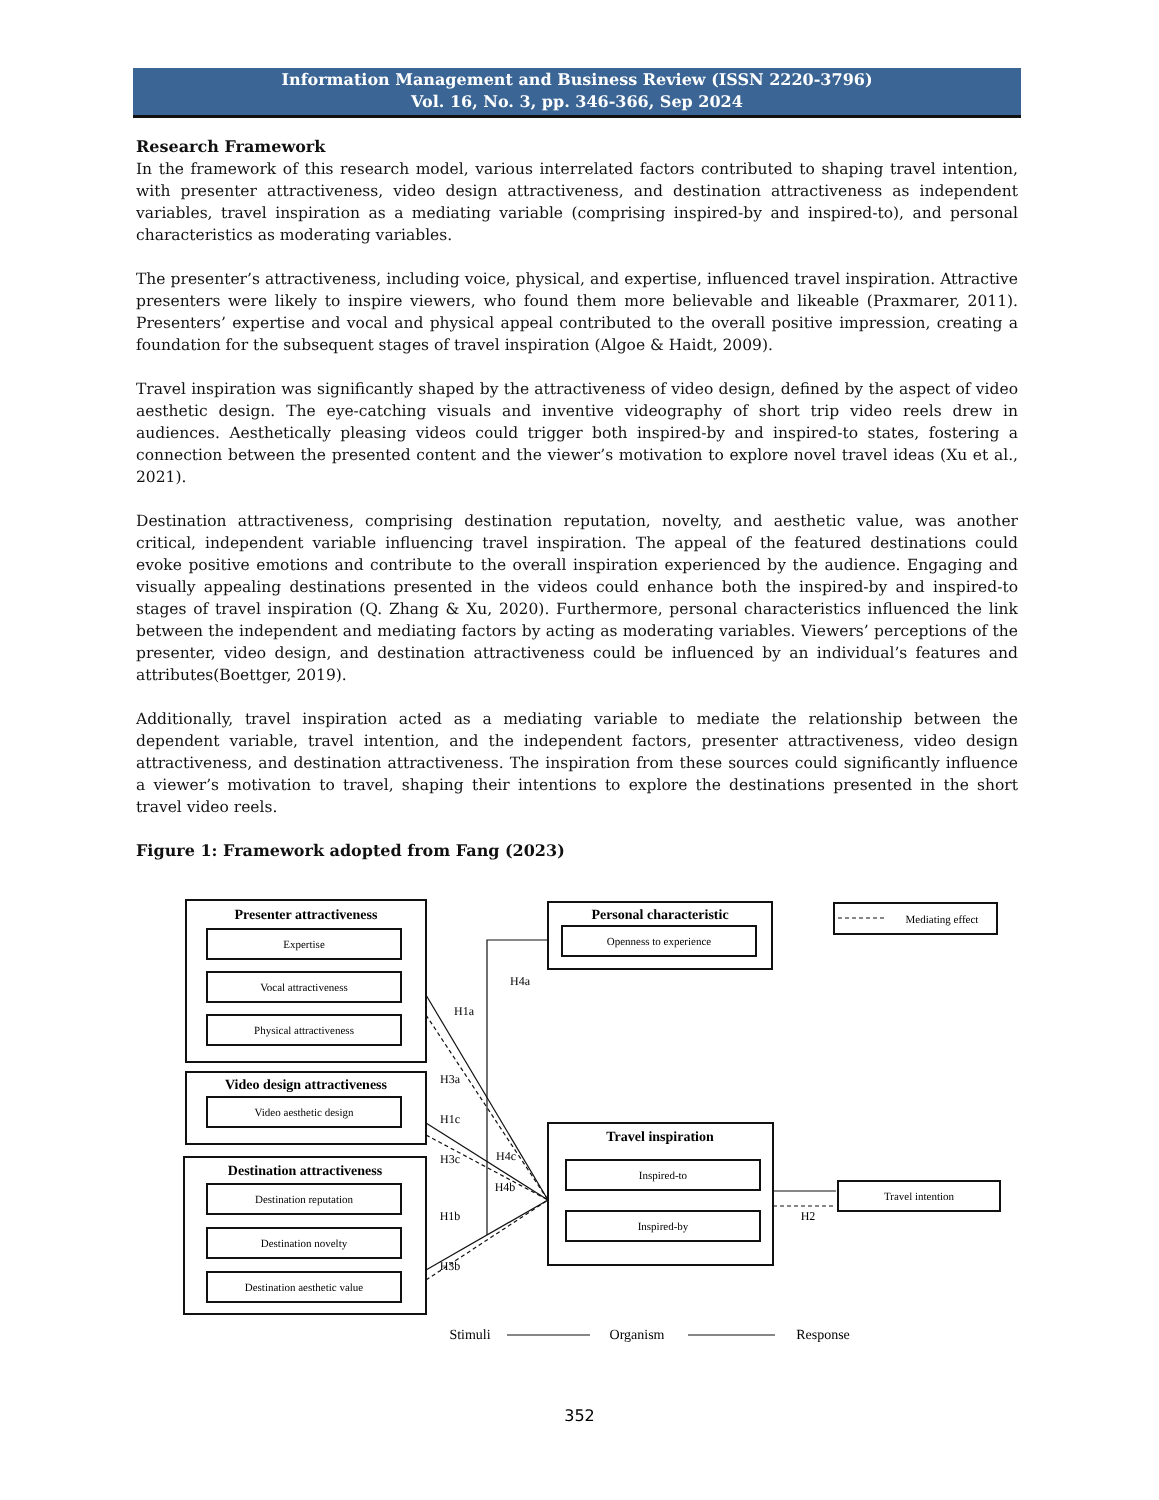Information Management and Business Review (ISSN 2220-3796)
Vol. 16, No. 3, pp. 346-366, Sep 2024
Research Framework
In the framework of this research model, various interrelated factors contributed to shaping travel intention, with presenter attractiveness, video design attractiveness, and destination attractiveness as independent variables, travel inspiration as a mediating variable (comprising inspired-by and inspired-to), and personal characteristics as moderating variables.
The presenter’s attractiveness, including voice, physical, and expertise, influenced travel inspiration. Attractive presenters were likely to inspire viewers, who found them more believable and likeable (Praxmarer, 2011). Presenters’ expertise and vocal and physical appeal contributed to the overall positive impression, creating a foundation for the subsequent stages of travel inspiration (Algoe & Haidt, 2009).
Travel inspiration was significantly shaped by the attractiveness of video design, defined by the aspect of video aesthetic design. The eye-catching visuals and inventive videography of short trip video reels drew in audiences. Aesthetically pleasing videos could trigger both inspired-by and inspired-to states, fostering a connection between the presented content and the viewer’s motivation to explore novel travel ideas (Xu et al., 2021).
Destination attractiveness, comprising destination reputation, novelty, and aesthetic value, was another critical, independent variable influencing travel inspiration. The appeal of the featured destinations could evoke positive emotions and contribute to the overall inspiration experienced by the audience. Engaging and visually appealing destinations presented in the videos could enhance both the inspired-by and inspired-to stages of travel inspiration (Q. Zhang & Xu, 2020). Furthermore, personal characteristics influenced the link between the independent and mediating factors by acting as moderating variables. Viewers’ perceptions of the presenter, video design, and destination attractiveness could be influenced by an individual’s features and attributes(Boettger, 2019).
Additionally, travel inspiration acted as a mediating variable to mediate the relationship between the dependent variable, travel intention, and the independent factors, presenter attractiveness, video design attractiveness, and destination attractiveness. The inspiration from these sources could significantly influence a viewer’s motivation to travel, shaping their intentions to explore the destinations presented in the short travel video reels.
Figure 1: Framework adopted from Fang (2023)
Presenter attractiveness
Video design attractiveness
Destination attractiveness
Personal characteristic
Travel inspiration
Expertise
Vocal attractiveness
Physical attractiveness
Video aesthetic design
Destination reputation
Destination novelty
Destination aesthetic value
Openness to experience
Mediating effect
Inspired-to
Inspired-by
Travel intention
H4a
H1a
H3a
H1c
H3c
H4c
H4b
H1b
H3b
H2
Stimuli
Organism
Response
352